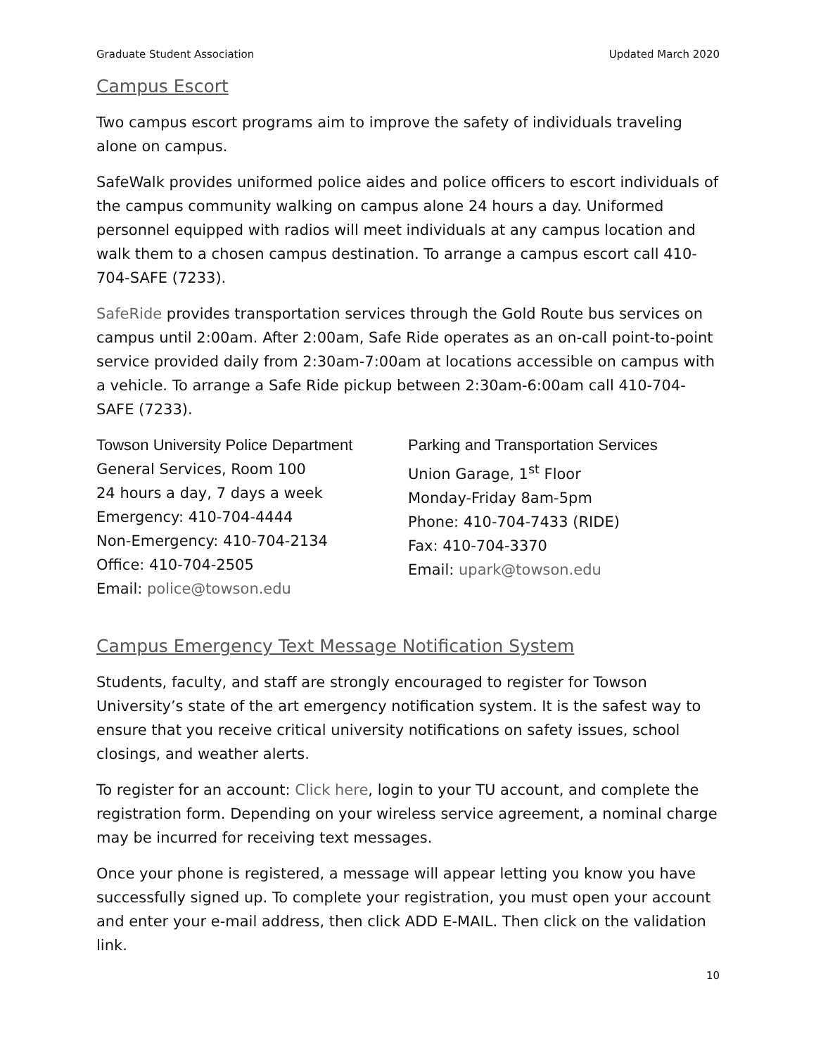Graduate Student Association Updated March 2020
Campus Escort
Two campus escort programs aim to improve the safety of individuals traveling alone on campus.
SafeWalk provides uniformed police aides and police officers to escort individuals of the campus community walking on campus alone 24 hours a day. Uniformed personnel equipped with radios will meet individuals at any campus location and walk them to a chosen campus destination. To arrange a campus escort call 410-704-SAFE (7233).
SafeRide provides transportation services through the Gold Route bus services on campus until 2:00am. After 2:00am, Safe Ride operates as an on-call point-to-point service provided daily from 2:30am-7:00am at locations accessible on campus with a vehicle. To arrange a Safe Ride pickup between 2:30am-6:00am call 410-704-SAFE (7233).
Towson University Police Department
General Services, Room 100
24 hours a day, 7 days a week
Emergency: 410-704-4444
Non-Emergency: 410-704-2134
Office: 410-704-2505
Email: police@towson.edu
Parking and Transportation Services
Union Garage, 1<sup>st</sup> Floor
Monday-Friday 8am-5pm
Phone: 410-704-7433 (RIDE)
Fax: 410-704-3370
Email: upark@towson.edu
Campus Emergency Text Message Notification System
Students, faculty, and staff are strongly encouraged to register for Towson University’s state of the art emergency notification system. It is the safest way to ensure that you receive critical university notifications on safety issues, school closings, and weather alerts.
To register for an account: Click here, login to your TU account, and complete the registration form. Depending on your wireless service agreement, a nominal charge may be incurred for receiving text messages.
Once your phone is registered, a message will appear letting you know you have successfully signed up. To complete your registration, you must open your account and enter your e-mail address, then click ADD E-MAIL. Then click on the validation link.
10